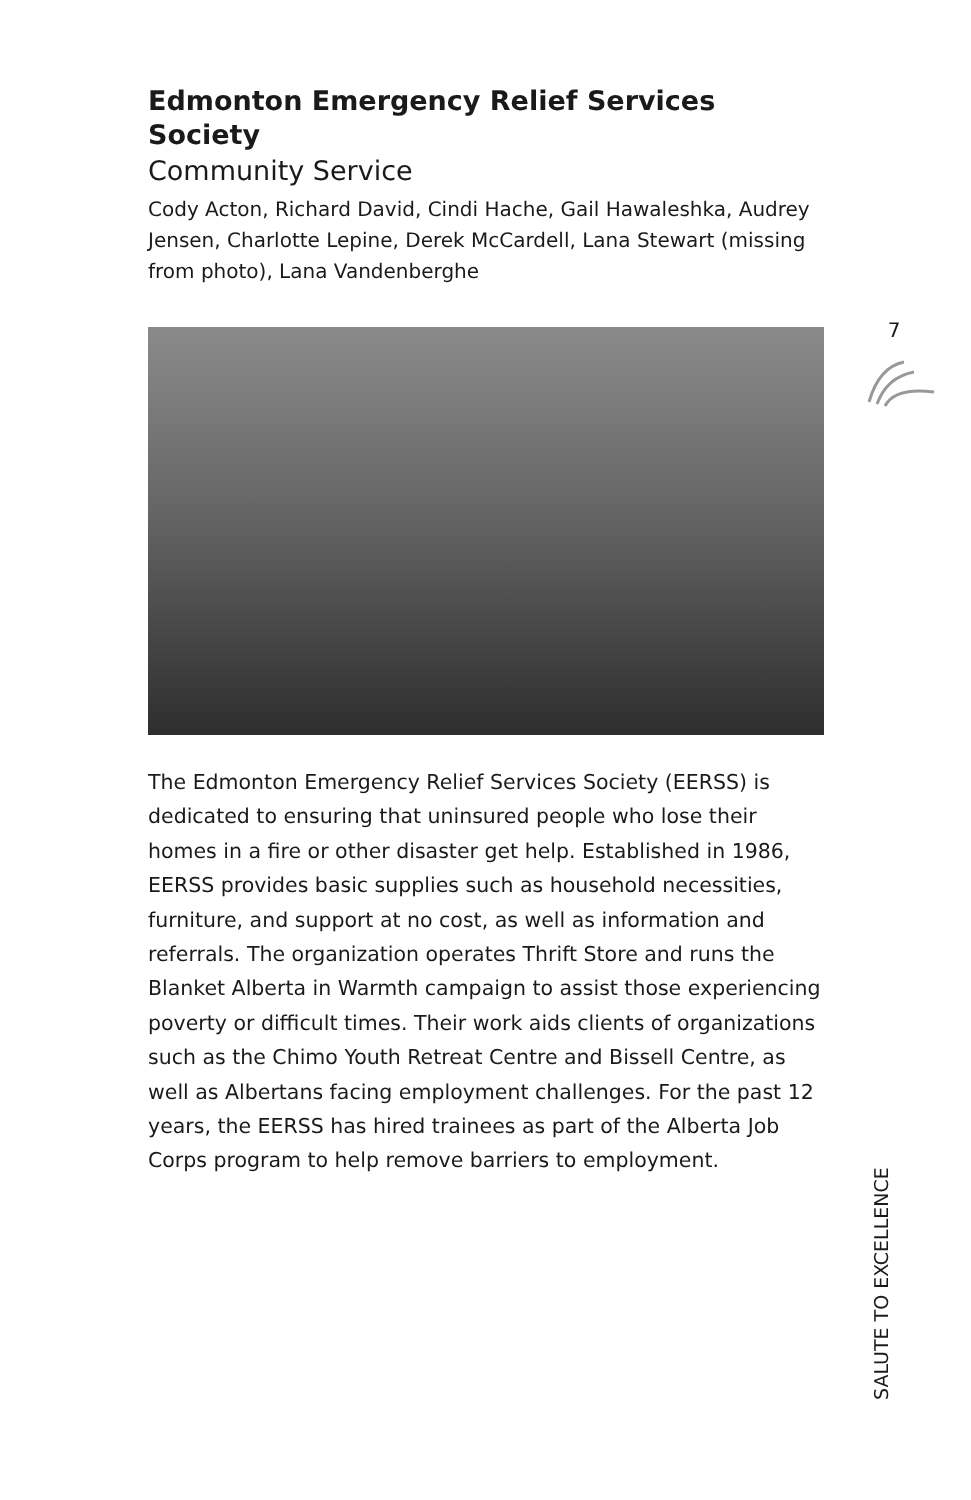Edmonton Emergency Relief Services Society
Community Service
Cody Acton, Richard David, Cindi Hache, Gail Hawaleshka, Audrey Jensen, Charlotte Lepine, Derek McCardell, Lana Stewart (missing from photo), Lana Vandenberghe
The Edmonton Emergency Relief Services Society (EERSS) is dedicated to ensuring that uninsured people who lose their homes in a fire or other disaster get help. Established in 1986, EERSS provides basic supplies such as household necessities, furniture, and support at no cost, as well as information and referrals. The organization operates Thrift Store and runs the Blanket Alberta in Warmth campaign to assist those experiencing poverty or difficult times. Their work aids clients of organizations such as the Chimo Youth Retreat Centre and Bissell Centre, as well as Albertans facing employment challenges. For the past 12 years, the EERSS has hired trainees as part of the Alberta Job Corps program to help remove barriers to employment.
7
SALUTE TO EXCELLENCE